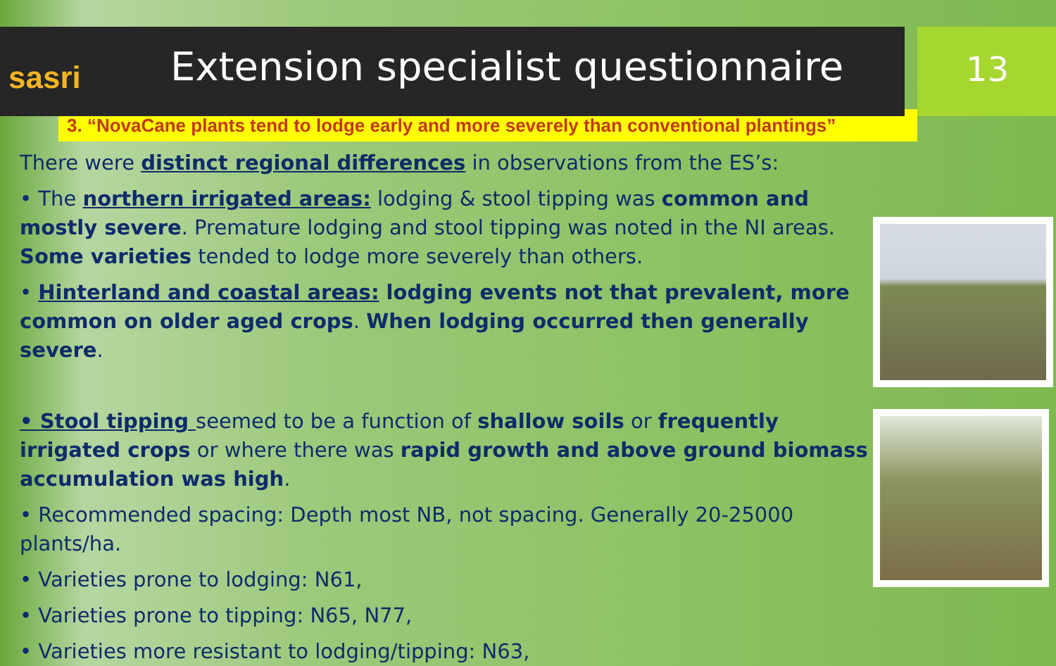sasri
Extension specialist questionnaire
13
3. “NovaCane plants tend to lodge early and more severely than conventional plantings”
There were distinct regional differences in observations from the ES’s:
• The northern irrigated areas: lodging & stool tipping was common and mostly severe. Premature lodging and stool tipping was noted in the NI areas. Some varieties tended to lodge more severely than others.
• Hinterland and coastal areas: lodging events not that prevalent, more common on older aged crops. When lodging occurred then generally severe.
• Stool tipping seemed to be a function of shallow soils or frequently irrigated crops or where there was rapid growth and above ground biomass accumulation was high.
• Recommended spacing: Depth most NB, not spacing. Generally 20-25000 plants/ha.
• Varieties prone to lodging: N61,
• Varieties prone to tipping: N65, N77,
• Varieties more resistant to lodging/tipping: N63,